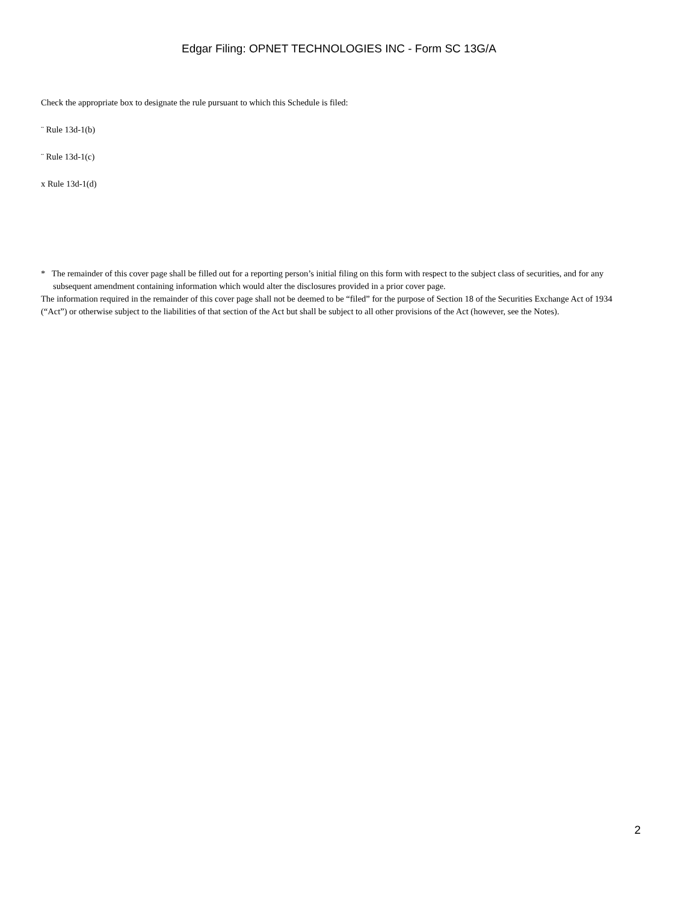Edgar Filing: OPNET TECHNOLOGIES INC - Form SC 13G/A
Check the appropriate box to designate the rule pursuant to which this Schedule is filed:
¨ Rule 13d-1(b)
¨ Rule 13d-1(c)
x Rule 13d-1(d)
* The remainder of this cover page shall be filled out for a reporting person’s initial filing on this form with respect to the subject class of securities, and for any subsequent amendment containing information which would alter the disclosures provided in a prior cover page.
The information required in the remainder of this cover page shall not be deemed to be “filed” for the purpose of Section 18 of the Securities Exchange Act of 1934 (“Act”) or otherwise subject to the liabilities of that section of the Act but shall be subject to all other provisions of the Act (however, see the Notes).
2